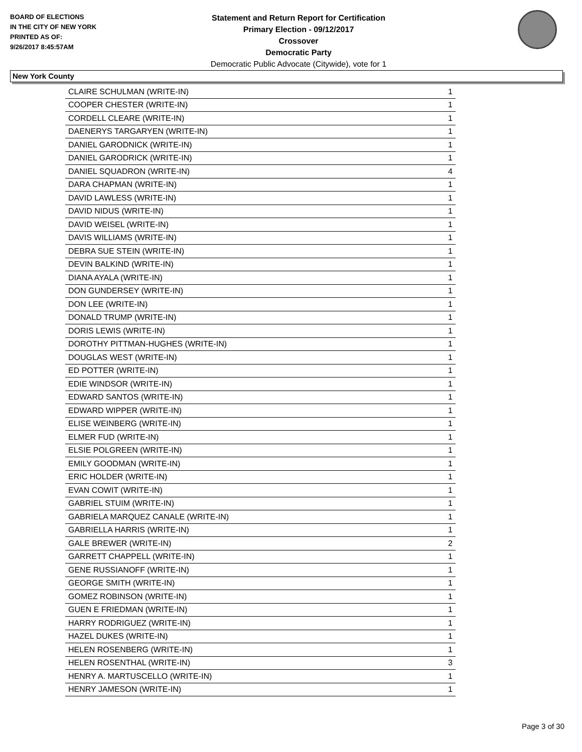BOARD OF ELECTIONS
IN THE CITY OF NEW YORK
PRINTED AS OF:
9/26/2017 8:45:57AM
Statement and Return Report for Certification
Primary Election - 09/12/2017
Crossover
Democratic Party
Democratic Public Advocate (Citywide), vote for 1
New York County
| CLAIRE SCHULMAN (WRITE-IN) | 1 |
| COOPER CHESTER (WRITE-IN) | 1 |
| CORDELL CLEARE (WRITE-IN) | 1 |
| DAENERYS TARGARYEN (WRITE-IN) | 1 |
| DANIEL GARODNICK (WRITE-IN) | 1 |
| DANIEL GARODRICK (WRITE-IN) | 1 |
| DANIEL SQUADRON (WRITE-IN) | 4 |
| DARA CHAPMAN (WRITE-IN) | 1 |
| DAVID LAWLESS (WRITE-IN) | 1 |
| DAVID NIDUS (WRITE-IN) | 1 |
| DAVID WEISEL (WRITE-IN) | 1 |
| DAVIS WILLIAMS (WRITE-IN) | 1 |
| DEBRA SUE STEIN (WRITE-IN) | 1 |
| DEVIN BALKIND (WRITE-IN) | 1 |
| DIANA AYALA (WRITE-IN) | 1 |
| DON GUNDERSEY (WRITE-IN) | 1 |
| DON LEE (WRITE-IN) | 1 |
| DONALD TRUMP (WRITE-IN) | 1 |
| DORIS LEWIS (WRITE-IN) | 1 |
| DOROTHY PITTMAN-HUGHES (WRITE-IN) | 1 |
| DOUGLAS WEST (WRITE-IN) | 1 |
| ED POTTER (WRITE-IN) | 1 |
| EDIE WINDSOR (WRITE-IN) | 1 |
| EDWARD SANTOS (WRITE-IN) | 1 |
| EDWARD WIPPER (WRITE-IN) | 1 |
| ELISE WEINBERG (WRITE-IN) | 1 |
| ELMER FUD (WRITE-IN) | 1 |
| ELSIE POLGREEN (WRITE-IN) | 1 |
| EMILY GOODMAN (WRITE-IN) | 1 |
| ERIC HOLDER (WRITE-IN) | 1 |
| EVAN COWIT (WRITE-IN) | 1 |
| GABRIEL STUIM (WRITE-IN) | 1 |
| GABRIELA MARQUEZ CANALE (WRITE-IN) | 1 |
| GABRIELLA HARRIS (WRITE-IN) | 1 |
| GALE BREWER (WRITE-IN) | 2 |
| GARRETT CHAPPELL (WRITE-IN) | 1 |
| GENE RUSSIANOFF (WRITE-IN) | 1 |
| GEORGE SMITH (WRITE-IN) | 1 |
| GOMEZ ROBINSON (WRITE-IN) | 1 |
| GUEN E FRIEDMAN (WRITE-IN) | 1 |
| HARRY RODRIGUEZ (WRITE-IN) | 1 |
| HAZEL DUKES (WRITE-IN) | 1 |
| HELEN ROSENBERG (WRITE-IN) | 1 |
| HELEN ROSENTHAL (WRITE-IN) | 3 |
| HENRY A. MARTUSCELLO (WRITE-IN) | 1 |
| HENRY JAMESON (WRITE-IN) | 1 |
Page 3 of 30